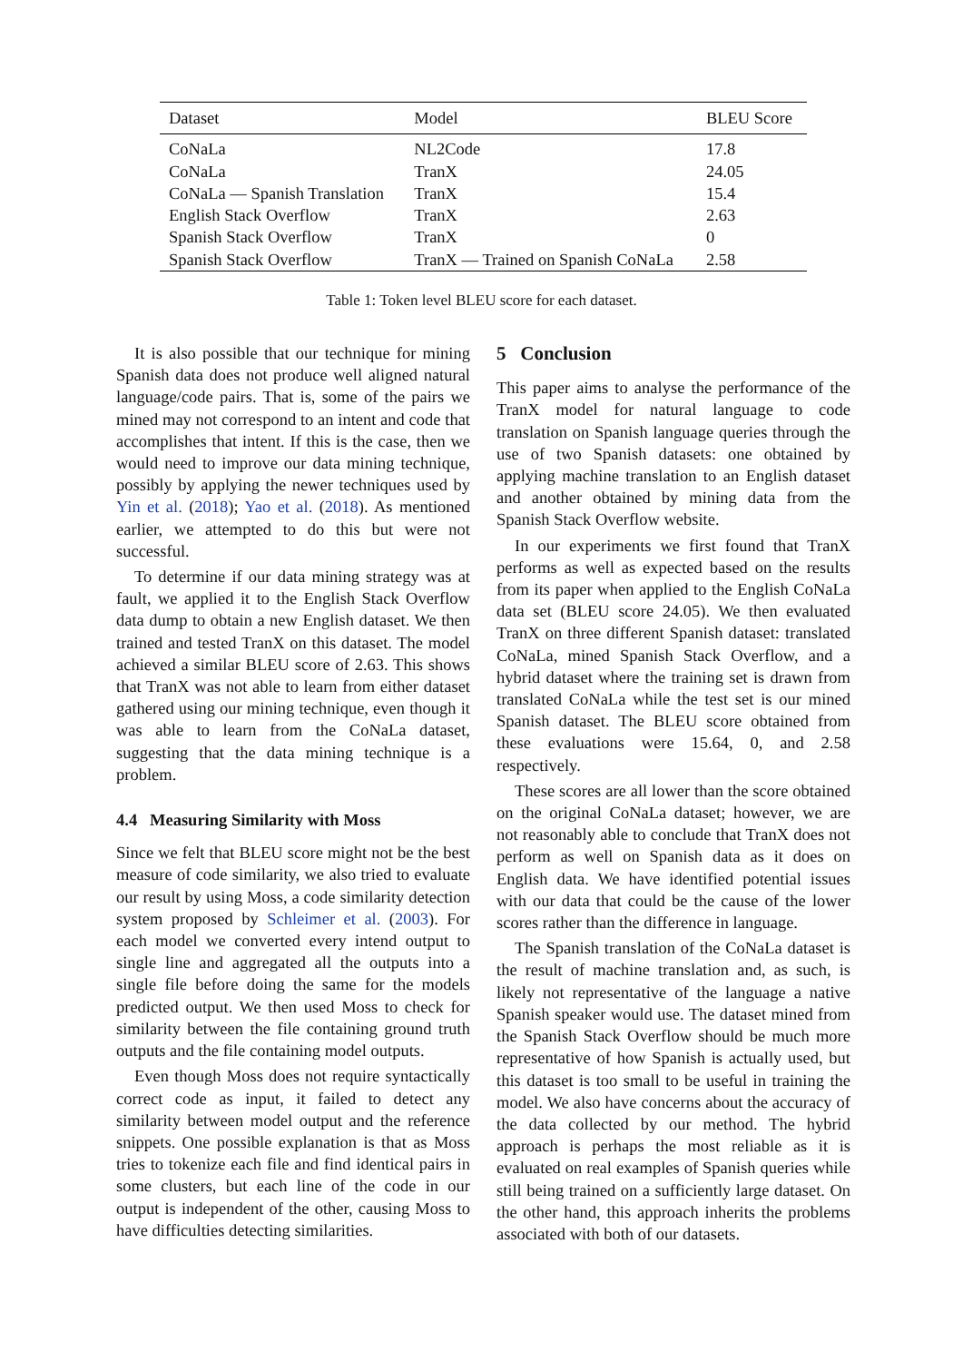| Dataset | Model | BLEU Score |
| --- | --- | --- |
| CoNaLa | NL2Code | 17.8 |
| CoNaLa | TranX | 24.05 |
| CoNaLa — Spanish Translation | TranX | 15.4 |
| English Stack Overflow | TranX | 2.63 |
| Spanish Stack Overflow | TranX | 0 |
| Spanish Stack Overflow | TranX — Trained on Spanish CoNaLa | 2.58 |
Table 1: Token level BLEU score for each dataset.
It is also possible that our technique for mining Spanish data does not produce well aligned natural language/code pairs. That is, some of the pairs we mined may not correspond to an intent and code that accomplishes that intent. If this is the case, then we would need to improve our data mining technique, possibly by applying the newer techniques used by Yin et al. (2018); Yao et al. (2018). As mentioned earlier, we attempted to do this but were not successful.
To determine if our data mining strategy was at fault, we applied it to the English Stack Overflow data dump to obtain a new English dataset. We then trained and tested TranX on this dataset. The model achieved a similar BLEU score of 2.63. This shows that TranX was not able to learn from either dataset gathered using our mining technique, even though it was able to learn from the CoNaLa dataset, suggesting that the data mining technique is a problem.
4.4 Measuring Similarity with Moss
Since we felt that BLEU score might not be the best measure of code similarity, we also tried to evaluate our result by using Moss, a code similarity detection system proposed by Schleimer et al. (2003). For each model we converted every intend output to single line and aggregated all the outputs into a single file before doing the same for the models predicted output. We then used Moss to check for similarity between the file containing ground truth outputs and the file containing model outputs.
Even though Moss does not require syntactically correct code as input, it failed to detect any similarity between model output and the reference snippets. One possible explanation is that as Moss tries to tokenize each file and find identical pairs in some clusters, but each line of the code in our output is independent of the other, causing Moss to have difficulties detecting similarities.
5 Conclusion
This paper aims to analyse the performance of the TranX model for natural language to code translation on Spanish language queries through the use of two Spanish datasets: one obtained by applying machine translation to an English dataset and another obtained by mining data from the Spanish Stack Overflow website.
In our experiments we first found that TranX performs as well as expected based on the results from its paper when applied to the English CoNaLa data set (BLEU score 24.05). We then evaluated TranX on three different Spanish dataset: translated CoNaLa, mined Spanish Stack Overflow, and a hybrid dataset where the training set is drawn from translated CoNaLa while the test set is our mined Spanish dataset. The BLEU score obtained from these evaluations were 15.64, 0, and 2.58 respectively.
These scores are all lower than the score obtained on the original CoNaLa dataset; however, we are not reasonably able to conclude that TranX does not perform as well on Spanish data as it does on English data. We have identified potential issues with our data that could be the cause of the lower scores rather than the difference in language.
The Spanish translation of the CoNaLa dataset is the result of machine translation and, as such, is likely not representative of the language a native Spanish speaker would use. The dataset mined from the Spanish Stack Overflow should be much more representative of how Spanish is actually used, but this dataset is too small to be useful in training the model. We also have concerns about the accuracy of the data collected by our method. The hybrid approach is perhaps the most reliable as it is evaluated on real examples of Spanish queries while still being trained on a sufficiently large dataset. On the other hand, this approach inherits the problems associated with both of our datasets.